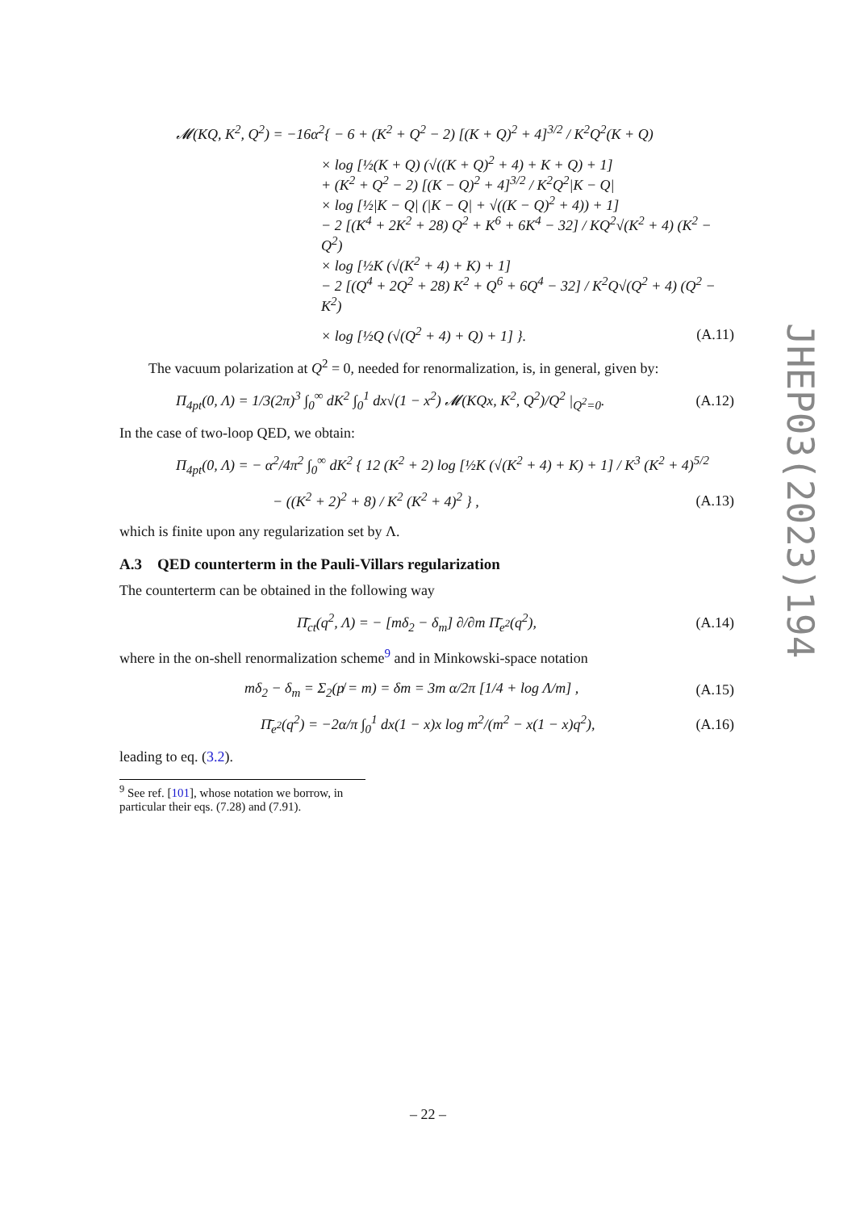𝓜(KQ, K<sup>2</sup>, Q<sup>2</sup>) = −16α<sup>2</sup>{ − 6 + (K<sup>2</sup> + Q<sup>2</sup> − 2) [(K + Q)<sup>2</sup> + 4]<sup>3/2</sup> / K<sup>2</sup>Q<sup>2</sup>(K + Q)
× log [½(K + Q) (√((K + Q)<sup>2</sup> + 4) + K + Q) + 1]
+ (K<sup>2</sup> + Q<sup>2</sup> − 2) [(K − Q)<sup>2</sup> + 4]<sup>3/2</sup> / K<sup>2</sup>Q<sup>2</sup>|K − Q|
× log [½|K − Q| (|K − Q| + √((K − Q)<sup>2</sup> + 4)) + 1]
− 2 [(K<sup>4</sup> + 2K<sup>2</sup> + 28) Q<sup>2</sup> + K<sup>6</sup> + 6K<sup>4</sup> − 32] / KQ<sup>2</sup>√(K<sup>2</sup> + 4) (K<sup>2</sup> − Q<sup>2</sup>)
× log [½K (√(K<sup>2</sup> + 4) + K) + 1]
− 2 [(Q<sup>4</sup> + 2Q<sup>2</sup> + 28) K<sup>2</sup> + Q<sup>6</sup> + 6Q<sup>4</sup> − 32] / K<sup>2</sup>Q√(Q<sup>2</sup> + 4) (Q<sup>2</sup> − K<sup>2</sup>)
× log [½Q (√(Q<sup>2</sup> + 4) + Q) + 1] }.
(A.11)
The vacuum polarization at Q<sup>2</sup> = 0, needed for renormalization, is, in general, given by:
Π<sub>4pt</sub>(0, Λ) = 1/3(2π)<sup>3</sup> ∫<sub>0</sub><sup>∞</sup> dK<sup>2</sup> ∫<sub>0</sub><sup>1</sup> dx√(1 − x<sup>2</sup>) 𝓜(KQx, K<sup>2</sup>, Q<sup>2</sup>)/Q<sup>2</sup> |<sub>Q<sup>2</sup>=0</sub>.
(A.12)
In the case of two-loop QED, we obtain:
Π<sub>4pt</sub>(0, Λ) = − α<sup>2</sup>/4π<sup>2</sup> ∫<sub>0</sub><sup>∞</sup> dK<sup>2</sup> { 12 (K<sup>2</sup> + 2) log [½K (√(K<sup>2</sup> + 4) + K) + 1] / K<sup>3</sup> (K<sup>2</sup> + 4)<sup>5/2</sup>
− ((K<sup>2</sup> + 2)<sup>2</sup> + 8) / K<sup>2</sup> (K<sup>2</sup> + 4)<sup>2</sup> } ,
(A.13)
which is finite upon any regularization set by Λ.
A.3 QED counterterm in the Pauli-Villars regularization
The counterterm can be obtained in the following way
Π̄<sub>ct</sub>(q<sup>2</sup>, Λ) = − [mδ<sub>2</sub> − δ<sub>m</sub>] ∂/∂m Π̄<sub>e<sup>2</sup></sub>(q<sup>2</sup>),
(A.14)
where in the on-shell renormalization scheme<sup>9</sup> and in Minkowski-space notation
mδ<sub>2</sub> − δ<sub>m</sub> = Σ<sub>2</sub>(p̸ = m) = δm = 3m α/2π [1/4 + log Λ/m] ,
(A.15)
Π̄<sub>e<sup>2</sup></sub>(q<sup>2</sup>) = −2α/π ∫<sub>0</sub><sup>1</sup> dx(1 − x)x log m<sup>2</sup>/(m<sup>2</sup> − x(1 − x)q<sup>2</sup>),
(A.16)
leading to eq. (3.2).
<sup>9</sup> See ref. [101], whose notation we borrow, in particular their eqs. (7.28) and (7.91).
JHEP03(2023)194
– 22 –